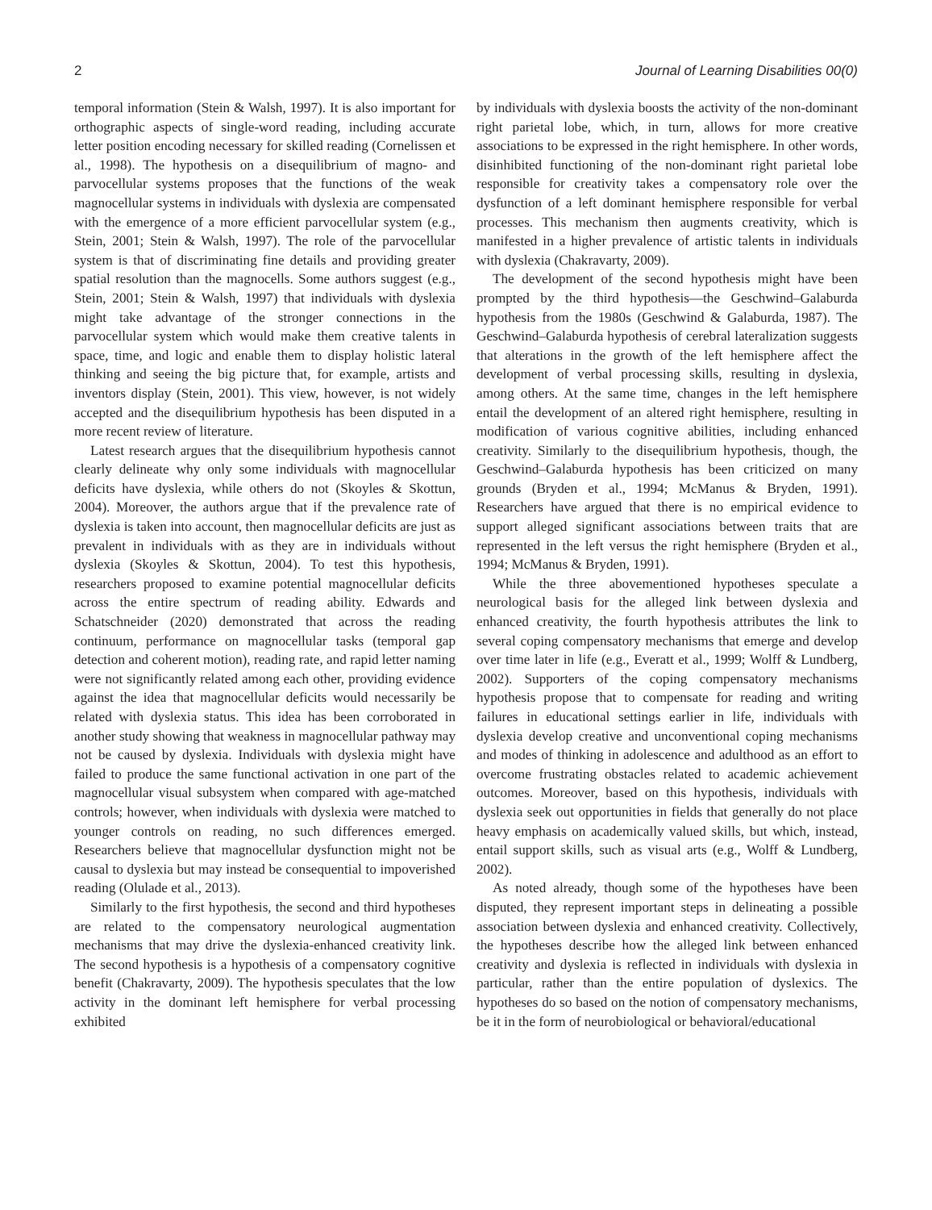2 Journal of Learning Disabilities 00(0)
temporal information (Stein & Walsh, 1997). It is also important for orthographic aspects of single-word reading, including accurate letter position encoding necessary for skilled reading (Cornelissen et al., 1998). The hypothesis on a disequilibrium of magno- and parvocellular systems proposes that the functions of the weak magnocellular systems in individuals with dyslexia are compensated with the emergence of a more efficient parvocellular system (e.g., Stein, 2001; Stein & Walsh, 1997). The role of the parvocellular system is that of discriminating fine details and providing greater spatial resolution than the magnocells. Some authors suggest (e.g., Stein, 2001; Stein & Walsh, 1997) that individuals with dyslexia might take advantage of the stronger connections in the parvocellular system which would make them creative talents in space, time, and logic and enable them to display holistic lateral thinking and seeing the big picture that, for example, artists and inventors display (Stein, 2001). This view, however, is not widely accepted and the disequilibrium hypothesis has been disputed in a more recent review of literature.
Latest research argues that the disequilibrium hypothesis cannot clearly delineate why only some individuals with magnocellular deficits have dyslexia, while others do not (Skoyles & Skottun, 2004). Moreover, the authors argue that if the prevalence rate of dyslexia is taken into account, then magnocellular deficits are just as prevalent in individuals with as they are in individuals without dyslexia (Skoyles & Skottun, 2004). To test this hypothesis, researchers proposed to examine potential magnocellular deficits across the entire spectrum of reading ability. Edwards and Schatschneider (2020) demonstrated that across the reading continuum, performance on magnocellular tasks (temporal gap detection and coherent motion), reading rate, and rapid letter naming were not significantly related among each other, providing evidence against the idea that magnocellular deficits would necessarily be related with dyslexia status. This idea has been corroborated in another study showing that weakness in magnocellular pathway may not be caused by dyslexia. Individuals with dyslexia might have failed to produce the same functional activation in one part of the magnocellular visual subsystem when compared with age-matched controls; however, when individuals with dyslexia were matched to younger controls on reading, no such differences emerged. Researchers believe that magnocellular dysfunction might not be causal to dyslexia but may instead be consequential to impoverished reading (Olulade et al., 2013).
Similarly to the first hypothesis, the second and third hypotheses are related to the compensatory neurological augmentation mechanisms that may drive the dyslexia-enhanced creativity link. The second hypothesis is a hypothesis of a compensatory cognitive benefit (Chakravarty, 2009). The hypothesis speculates that the low activity in the dominant left hemisphere for verbal processing exhibited
by individuals with dyslexia boosts the activity of the non-dominant right parietal lobe, which, in turn, allows for more creative associations to be expressed in the right hemisphere. In other words, disinhibited functioning of the non-dominant right parietal lobe responsible for creativity takes a compensatory role over the dysfunction of a left dominant hemisphere responsible for verbal processes. This mechanism then augments creativity, which is manifested in a higher prevalence of artistic talents in individuals with dyslexia (Chakravarty, 2009).
The development of the second hypothesis might have been prompted by the third hypothesis—the Geschwind–Galaburda hypothesis from the 1980s (Geschwind & Galaburda, 1987). The Geschwind–Galaburda hypothesis of cerebral lateralization suggests that alterations in the growth of the left hemisphere affect the development of verbal processing skills, resulting in dyslexia, among others. At the same time, changes in the left hemisphere entail the development of an altered right hemisphere, resulting in modification of various cognitive abilities, including enhanced creativity. Similarly to the disequilibrium hypothesis, though, the Geschwind–Galaburda hypothesis has been criticized on many grounds (Bryden et al., 1994; McManus & Bryden, 1991). Researchers have argued that there is no empirical evidence to support alleged significant associations between traits that are represented in the left versus the right hemisphere (Bryden et al., 1994; McManus & Bryden, 1991).
While the three abovementioned hypotheses speculate a neurological basis for the alleged link between dyslexia and enhanced creativity, the fourth hypothesis attributes the link to several coping compensatory mechanisms that emerge and develop over time later in life (e.g., Everatt et al., 1999; Wolff & Lundberg, 2002). Supporters of the coping compensatory mechanisms hypothesis propose that to compensate for reading and writing failures in educational settings earlier in life, individuals with dyslexia develop creative and unconventional coping mechanisms and modes of thinking in adolescence and adulthood as an effort to overcome frustrating obstacles related to academic achievement outcomes. Moreover, based on this hypothesis, individuals with dyslexia seek out opportunities in fields that generally do not place heavy emphasis on academically valued skills, but which, instead, entail support skills, such as visual arts (e.g., Wolff & Lundberg, 2002).
As noted already, though some of the hypotheses have been disputed, they represent important steps in delineating a possible association between dyslexia and enhanced creativity. Collectively, the hypotheses describe how the alleged link between enhanced creativity and dyslexia is reflected in individuals with dyslexia in particular, rather than the entire population of dyslexics. The hypotheses do so based on the notion of compensatory mechanisms, be it in the form of neurobiological or behavioral/educational